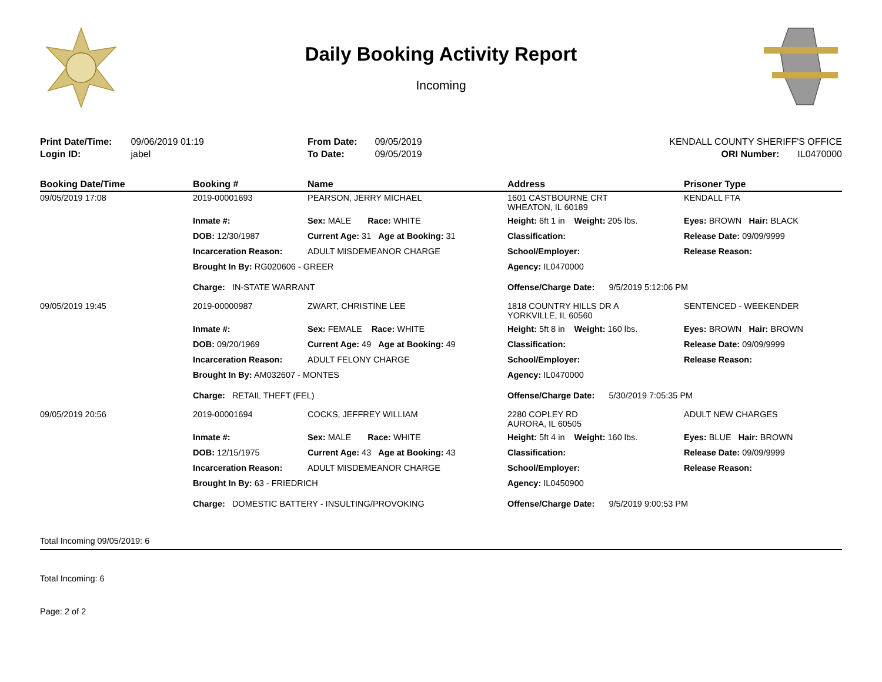Daily Booking Activity Report
Incoming
Print Date/Time: 09/06/2019 01:19
Login ID: jabel
From Date: 09/05/2019
To Date: 09/05/2019
KENDALL COUNTY SHERIFF'S OFFICE
ORI Number: IL0470000
| Booking Date/Time | Booking # | Name | Address | Prisoner Type |
| --- | --- | --- | --- | --- |
| 09/05/2019 17:08 | 2019-00001693 | PEARSON, JERRY MICHAEL | 1601 CASTBOURNE CRT WHEATON, IL 60189 | KENDALL FTA |
| | Inmate #: | Sex: MALE Race: WHITE | Height: 6ft 1 in Weight: 205 lbs. | Eyes: BROWN Hair: BLACK |
| | DOB: 12/30/1987 | Current Age: 31 Age at Booking: 31 | Classification: | Release Date: 09/09/9999 |
| | Incarceration Reason: | ADULT MISDEMEANOR CHARGE | School/Employer: | Release Reason: |
| | Brought In By: RG020606 - GREER | | Agency: IL0470000 | |
| | Charge: IN-STATE WARRANT | | Offense/Charge Date: 9/5/2019 5:12:06 PM | |
| 09/05/2019 19:45 | 2019-00000987 | ZWART, CHRISTINE LEE | 1818 COUNTRY HILLS DR A YORKVILLE, IL 60560 | SENTENCED - WEEKENDER |
| | Inmate #: | Sex: FEMALE Race: WHITE | Height: 5ft 8 in Weight: 160 lbs. | Eyes: BROWN Hair: BROWN |
| | DOB: 09/20/1969 | Current Age: 49 Age at Booking: 49 | Classification: | Release Date: 09/09/9999 |
| | Incarceration Reason: | ADULT FELONY CHARGE | School/Employer: | Release Reason: |
| | Brought In By: AM032607 - MONTES | | Agency: IL0470000 | |
| | Charge: RETAIL THEFT (FEL) | | Offense/Charge Date: 5/30/2019 7:05:35 PM | |
| 09/05/2019 20:56 | 2019-00001694 | COCKS, JEFFREY WILLIAM | 2280 COPLEY RD AURORA, IL 60505 | ADULT NEW CHARGES |
| | Inmate #: | Sex: MALE Race: WHITE | Height: 5ft 4 in Weight: 160 lbs. | Eyes: BLUE Hair: BROWN |
| | DOB: 12/15/1975 | Current Age: 43 Age at Booking: 43 | Classification: | Release Date: 09/09/9999 |
| | Incarceration Reason: | ADULT MISDEMEANOR CHARGE | School/Employer: | Release Reason: |
| | Brought In By: 63 - FRIEDRICH | | Agency: IL0450900 | |
| | Charge: DOMESTIC BATTERY - INSULTING/PROVOKING | | Offense/Charge Date: 9/5/2019 9:00:53 PM | |
Total Incoming 09/05/2019: 6
Total Incoming: 6
Page: 2 of 2